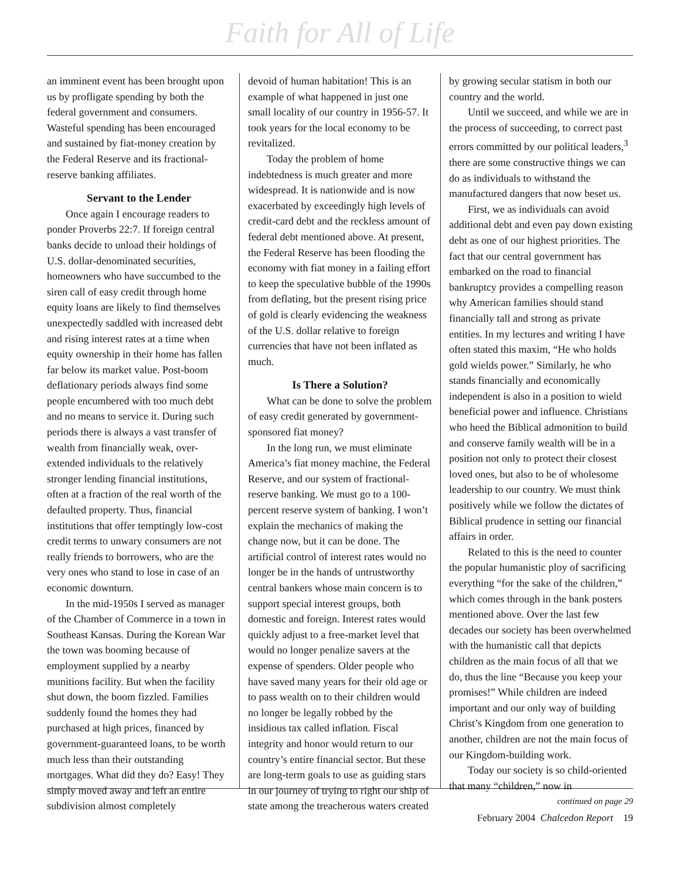Faith for All of Life
an imminent event has been brought upon us by profligate spending by both the federal government and consumers. Wasteful spending has been encouraged and sustained by fiat-money creation by the Federal Reserve and its fractional-reserve banking affiliates.
Servant to the Lender
Once again I encourage readers to ponder Proverbs 22:7. If foreign central banks decide to unload their holdings of U.S. dollar-denominated securities, homeowners who have succumbed to the siren call of easy credit through home equity loans are likely to find themselves unexpectedly saddled with increased debt and rising interest rates at a time when equity ownership in their home has fallen far below its market value. Post-boom deflationary periods always find some people encumbered with too much debt and no means to service it. During such periods there is always a vast transfer of wealth from financially weak, over-extended individuals to the relatively stronger lending financial institutions, often at a fraction of the real worth of the defaulted property. Thus, financial institutions that offer temptingly low-cost credit terms to unwary consumers are not really friends to borrowers, who are the very ones who stand to lose in case of an economic downturn.
In the mid-1950s I served as manager of the Chamber of Commerce in a town in Southeast Kansas. During the Korean War the town was booming because of employment supplied by a nearby munitions facility. But when the facility shut down, the boom fizzled. Families suddenly found the homes they had purchased at high prices, financed by government-guaranteed loans, to be worth much less than their outstanding mortgages. What did they do? Easy! They simply moved away and left an entire subdivision almost completely
devoid of human habitation! This is an example of what happened in just one small locality of our country in 1956-57. It took years for the local economy to be revitalized.
Today the problem of home indebtedness is much greater and more widespread. It is nationwide and is now exacerbated by exceedingly high levels of credit-card debt and the reckless amount of federal debt mentioned above. At present, the Federal Reserve has been flooding the economy with fiat money in a failing effort to keep the speculative bubble of the 1990s from deflating, but the present rising price of gold is clearly evidencing the weakness of the U.S. dollar relative to foreign currencies that have not been inflated as much.
Is There a Solution?
What can be done to solve the problem of easy credit generated by government-sponsored fiat money?
In the long run, we must eliminate America’s fiat money machine, the Federal Reserve, and our system of fractional-reserve banking. We must go to a 100-percent reserve system of banking. I won’t explain the mechanics of making the change now, but it can be done. The artificial control of interest rates would no longer be in the hands of untrustworthy central bankers whose main concern is to support special interest groups, both domestic and foreign. Interest rates would quickly adjust to a free-market level that would no longer penalize savers at the expense of spenders. Older people who have saved many years for their old age or to pass wealth on to their children would no longer be legally robbed by the insidious tax called inflation. Fiscal integrity and honor would return to our country’s entire financial sector. But these are long-term goals to use as guiding stars in our journey of trying to right our ship of state among the treacherous waters created
by growing secular statism in both our country and the world.
Until we succeed, and while we are in the process of succeeding, to correct past errors committed by our political leaders,<sup>3</sup> there are some constructive things we can do as individuals to withstand the manufactured dangers that now beset us.
First, we as individuals can avoid additional debt and even pay down existing debt as one of our highest priorities. The fact that our central government has embarked on the road to financial bankruptcy provides a compelling reason why American families should stand financially tall and strong as private entities. In my lectures and writing I have often stated this maxim, “He who holds gold wields power.” Similarly, he who stands financially and economically independent is also in a position to wield beneficial power and influence. Christians who heed the Biblical admonition to build and conserve family wealth will be in a position not only to protect their closest loved ones, but also to be of wholesome leadership to our country. We must think positively while we follow the dictates of Biblical prudence in setting our financial affairs in order.
Related to this is the need to counter the popular humanistic ploy of sacrificing everything “for the sake of the children,” which comes through in the bank posters mentioned above. Over the last few decades our society has been overwhelmed with the humanistic call that depicts children as the main focus of all that we do, thus the line “Because you keep your promises!” While children are indeed important and our only way of building Christ’s Kingdom from one generation to another, children are not the main focus of our Kingdom-building work.
Today our society is so child-oriented that many “children,” now in
continued on page 29
February 2004 Chalcedon Report 19